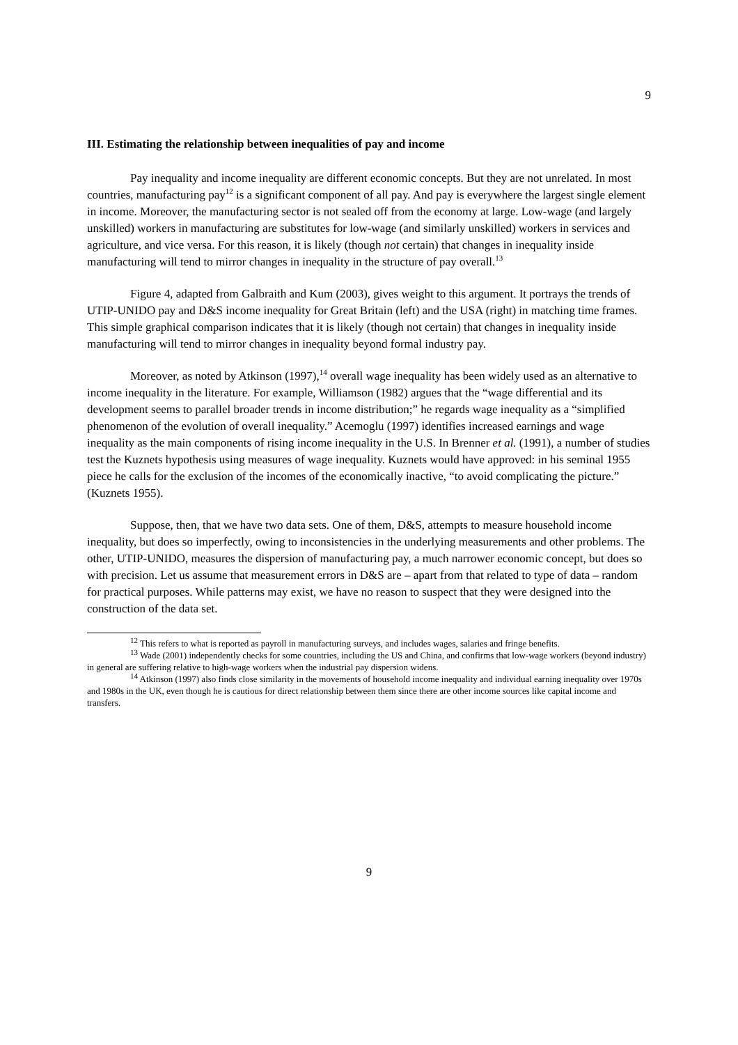9
III. Estimating the relationship between inequalities of pay and income
Pay inequality and income inequality are different economic concepts. But they are not unrelated. In most countries, manufacturing pay<sup>12</sup> is a significant component of all pay. And pay is everywhere the largest single element in income. Moreover, the manufacturing sector is not sealed off from the economy at large. Low-wage (and largely unskilled) workers in manufacturing are substitutes for low-wage (and similarly unskilled) workers in services and agriculture, and vice versa. For this reason, it is likely (though not certain) that changes in inequality inside manufacturing will tend to mirror changes in inequality in the structure of pay overall.<sup>13</sup>
Figure 4, adapted from Galbraith and Kum (2003), gives weight to this argument. It portrays the trends of UTIP-UNIDO pay and D&S income inequality for Great Britain (left) and the USA (right) in matching time frames. This simple graphical comparison indicates that it is likely (though not certain) that changes in inequality inside manufacturing will tend to mirror changes in inequality beyond formal industry pay.
Moreover, as noted by Atkinson (1997),<sup>14</sup> overall wage inequality has been widely used as an alternative to income inequality in the literature. For example, Williamson (1982) argues that the “wage differential and its development seems to parallel broader trends in income distribution;” he regards wage inequality as a “simplified phenomenon of the evolution of overall inequality.” Acemoglu (1997) identifies increased earnings and wage inequality as the main components of rising income inequality in the U.S. In Brenner et al. (1991), a number of studies test the Kuznets hypothesis using measures of wage inequality. Kuznets would have approved: in his seminal 1955 piece he calls for the exclusion of the incomes of the economically inactive, “to avoid complicating the picture.” (Kuznets 1955).
Suppose, then, that we have two data sets. One of them, D&S, attempts to measure household income inequality, but does so imperfectly, owing to inconsistencies in the underlying measurements and other problems. The other, UTIP-UNIDO, measures the dispersion of manufacturing pay, a much narrower economic concept, but does so with precision. Let us assume that measurement errors in D&S are – apart from that related to type of data – random for practical purposes. While patterns may exist, we have no reason to suspect that they were designed into the construction of the data set.
<sup>12</sup> This refers to what is reported as payroll in manufacturing surveys, and includes wages, salaries and fringe benefits.
<sup>13</sup> Wade (2001) independently checks for some countries, including the US and China, and confirms that low-wage workers (beyond industry) in general are suffering relative to high-wage workers when the industrial pay dispersion widens.
<sup>14</sup> Atkinson (1997) also finds close similarity in the movements of household income inequality and individual earning inequality over 1970s and 1980s in the UK, even though he is cautious for direct relationship between them since there are other income sources like capital income and transfers.
9